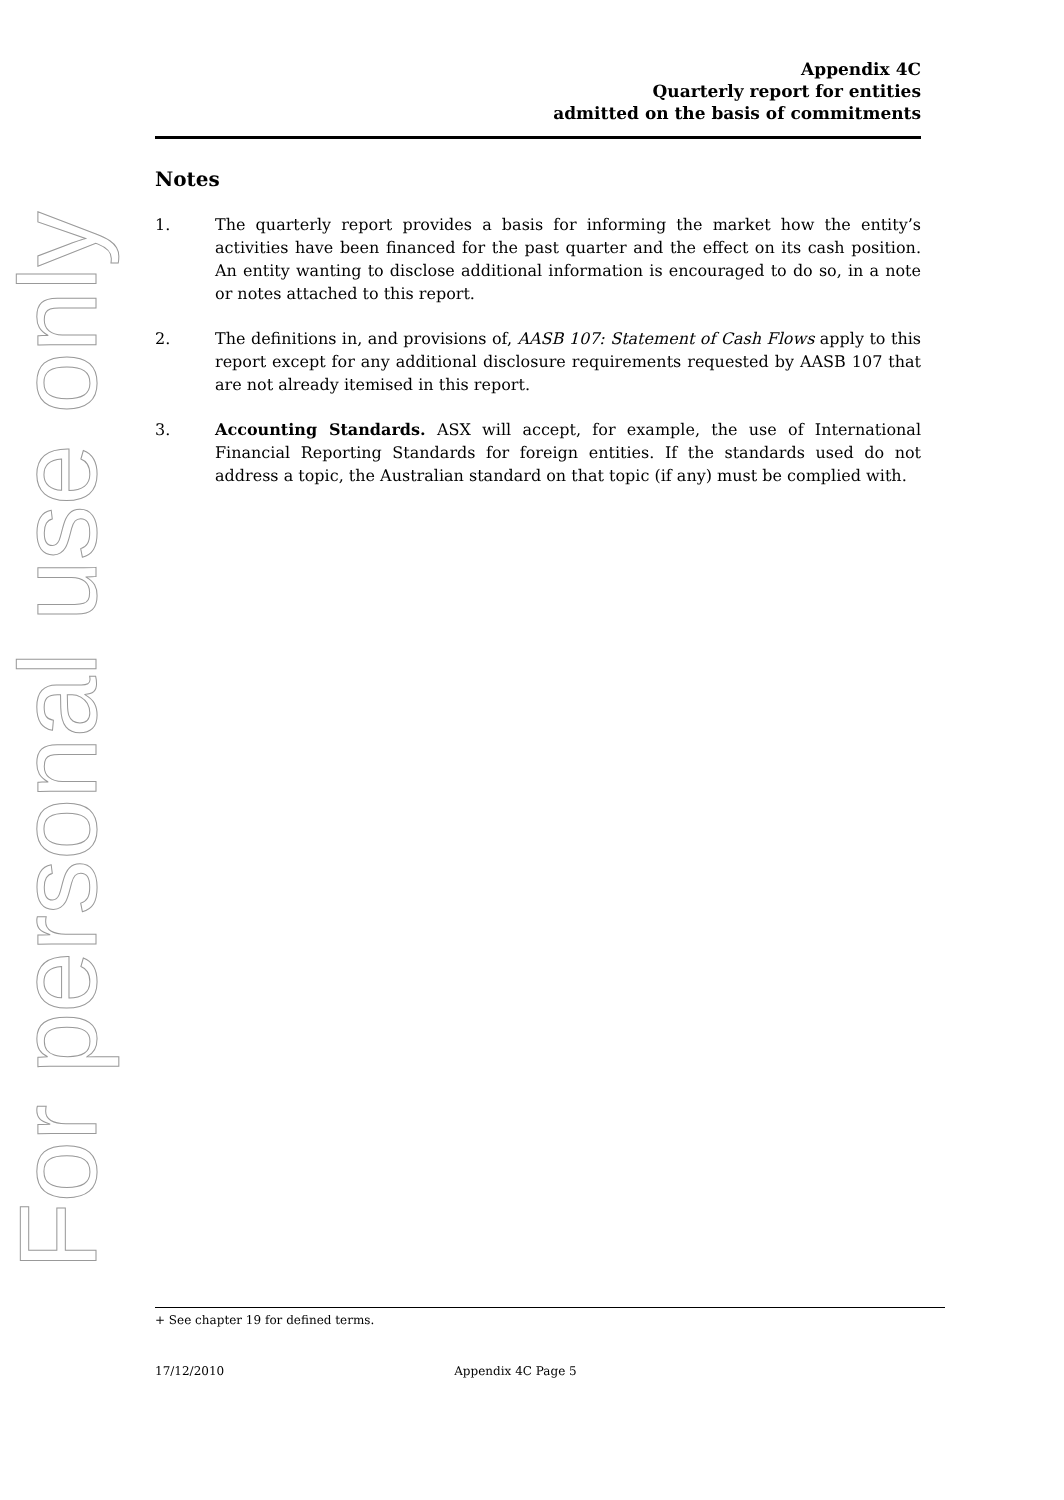For personal use only
Appendix 4C
Quarterly report for entities
admitted on the basis of commitments
Notes
1. The quarterly report provides a basis for informing the market how the entity’s activities have been financed for the past quarter and the effect on its cash position. An entity wanting to disclose additional information is encouraged to do so, in a note or notes attached to this report.
2. The definitions in, and provisions of, AASB 107: Statement of Cash Flows apply to this report except for any additional disclosure requirements requested by AASB 107 that are not already itemised in this report.
3. Accounting Standards. ASX will accept, for example, the use of International Financial Reporting Standards for foreign entities. If the standards used do not address a topic, the Australian standard on that topic (if any) must be complied with.
+ See chapter 19 for defined terms.
17/12/2010 Appendix 4C Page 5